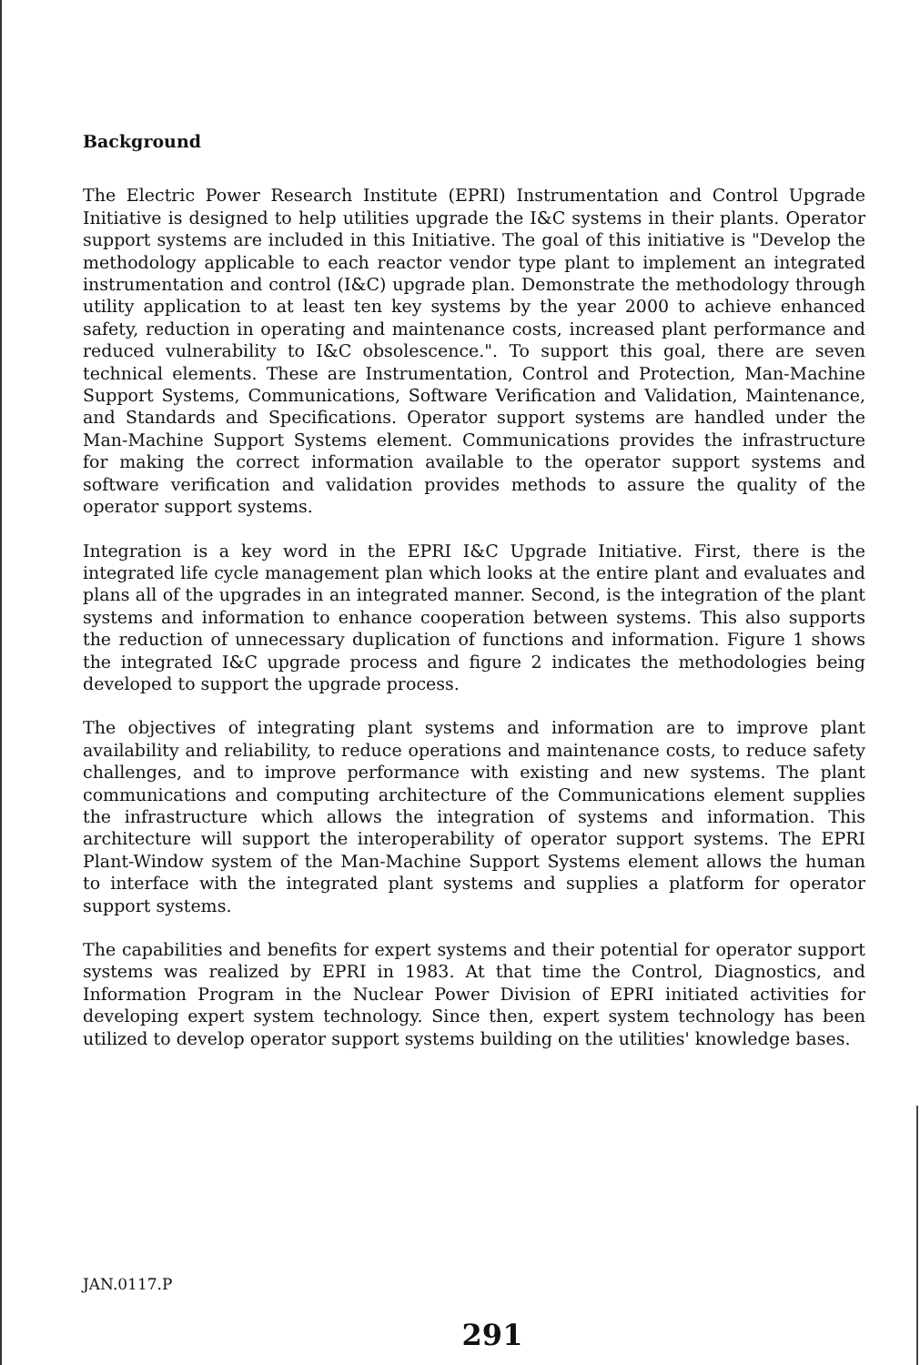Background
The Electric Power Research Institute (EPRI) Instrumentation and Control Upgrade Initiative is designed to help utilities upgrade the I&C systems in their plants. Operator support systems are included in this Initiative. The goal of this initiative is "Develop the methodology applicable to each reactor vendor type plant to implement an integrated instrumentation and control (I&C) upgrade plan. Demonstrate the methodology through utility application to at least ten key systems by the year 2000 to achieve enhanced safety, reduction in operating and maintenance costs, increased plant performance and reduced vulnerability to I&C obsolescence.". To support this goal, there are seven technical elements. These are Instrumentation, Control and Protection, Man-Machine Support Systems, Communications, Software Verification and Validation, Maintenance, and Standards and Specifications. Operator support systems are handled under the Man-Machine Support Systems element. Communications provides the infrastructure for making the correct information available to the operator support systems and software verification and validation provides methods to assure the quality of the operator support systems.
Integration is a key word in the EPRI I&C Upgrade Initiative. First, there is the integrated life cycle management plan which looks at the entire plant and evaluates and plans all of the upgrades in an integrated manner. Second, is the integration of the plant systems and information to enhance cooperation between systems. This also supports the reduction of unnecessary duplication of functions and information. Figure 1 shows the integrated I&C upgrade process and figure 2 indicates the methodologies being developed to support the upgrade process.
The objectives of integrating plant systems and information are to improve plant availability and reliability, to reduce operations and maintenance costs, to reduce safety challenges, and to improve performance with existing and new systems. The plant communications and computing architecture of the Communications element supplies the infrastructure which allows the integration of systems and information. This architecture will support the interoperability of operator support systems. The EPRI Plant-Window system of the Man-Machine Support Systems element allows the human to interface with the integrated plant systems and supplies a platform for operator support systems.
The capabilities and benefits for expert systems and their potential for operator support systems was realized by EPRI in 1983. At that time the Control, Diagnostics, and Information Program in the Nuclear Power Division of EPRI initiated activities for developing expert system technology. Since then, expert system technology has been utilized to develop operator support systems building on the utilities' knowledge bases.
JAN.0117.P
291